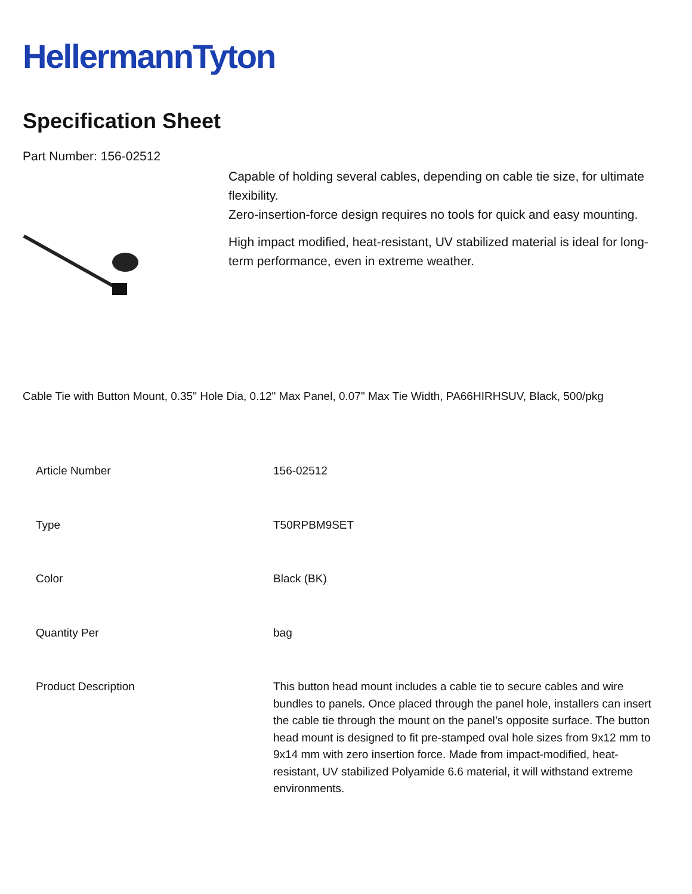HellermannTyton
Specification Sheet
Part Number: 156-02512
Capable of holding several cables, depending on cable tie size, for ultimate flexibility.
Zero-insertion-force design requires no tools for quick and easy mounting.
High impact modified, heat-resistant, UV stabilized material is ideal for long-term performance, even in extreme weather.
Cable Tie with Button Mount, 0.35" Hole Dia, 0.12" Max Panel, 0.07" Max Tie Width, PA66HIRHSUV, Black, 500/pkg
| Article Number | 156-02512 |
| Type | T50RPBM9SET |
| Color | Black (BK) |
| Quantity Per | bag |
| Product Description | This button head mount includes a cable tie to secure cables and wire bundles to panels. Once placed through the panel hole, installers can insert the cable tie through the mount on the panel’s opposite surface. The button head mount is designed to fit pre-stamped oval hole sizes from 9x12 mm to 9x14 mm with zero insertion force. Made from impact-modified, heat-resistant, UV stabilized Polyamide 6.6 material, it will withstand extreme environments. |